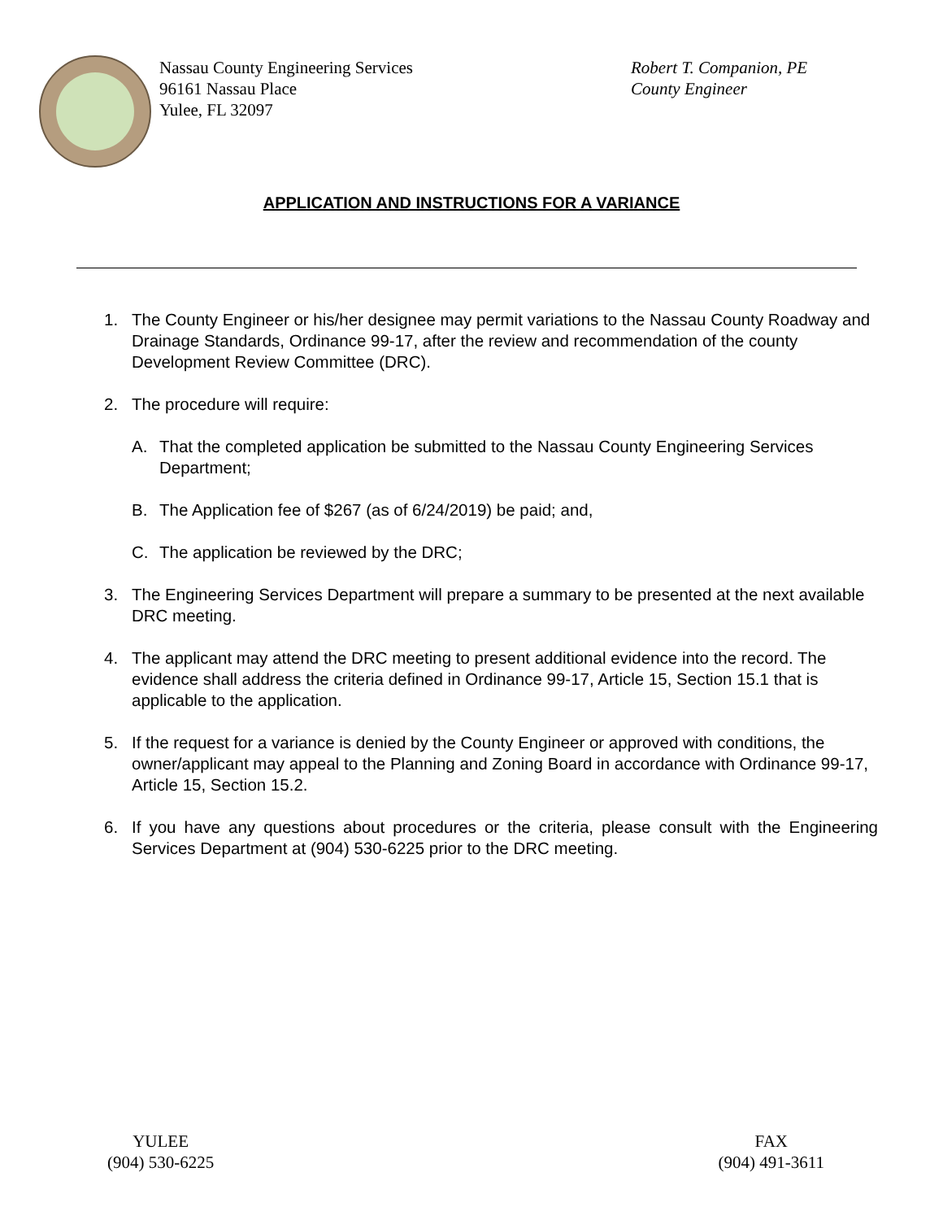Nassau County Engineering Services
96161 Nassau Place
Yulee, FL 32097
Robert T. Companion, PE
County Engineer
APPLICATION AND INSTRUCTIONS FOR A VARIANCE
1. The County Engineer or his/her designee may permit variations to the Nassau County Roadway and Drainage Standards, Ordinance 99-17, after the review and recommendation of the county Development Review Committee (DRC).
2. The procedure will require:
A. That the completed application be submitted to the Nassau County Engineering Services Department;
B. The Application fee of $267 (as of 6/24/2019) be paid; and,
C. The application be reviewed by the DRC;
3. The Engineering Services Department will prepare a summary to be presented at the next available DRC meeting.
4. The applicant may attend the DRC meeting to present additional evidence into the record. The evidence shall address the criteria defined in Ordinance 99-17, Article 15, Section 15.1 that is applicable to the application.
5. If the request for a variance is denied by the County Engineer or approved with conditions, the owner/applicant may appeal to the Planning and Zoning Board in accordance with Ordinance 99-17, Article 15, Section 15.2.
6. If you have any questions about procedures or the criteria, please consult with the Engineering Services Department at (904) 530-6225 prior to the DRC meeting.
YULEE
(904) 530-6225
FAX
(904) 491-3611